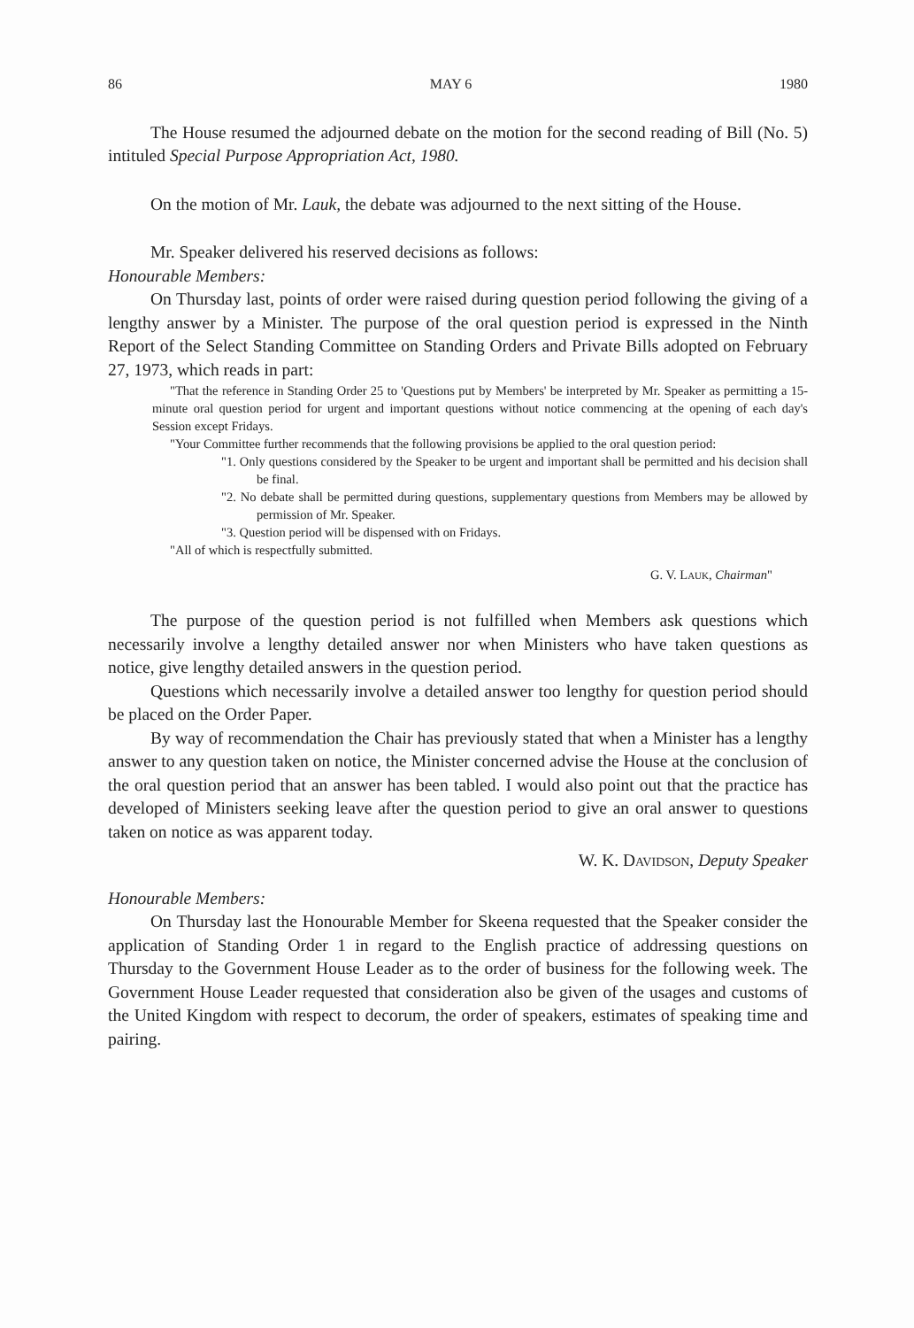86 MAY 6 1980
The House resumed the adjourned debate on the motion for the second reading of Bill (No. 5) intituled Special Purpose Appropriation Act, 1980.
On the motion of Mr. Lauk, the debate was adjourned to the next sitting of the House.
Mr. Speaker delivered his reserved decisions as follows:
Honourable Members:
On Thursday last, points of order were raised during question period following the giving of a lengthy answer by a Minister. The purpose of the oral question period is expressed in the Ninth Report of the Select Standing Committee on Standing Orders and Private Bills adopted on February 27, 1973, which reads in part:
"That the reference in Standing Order 25 to 'Questions put by Members' be interpreted by Mr. Speaker as permitting a 15-minute oral question period for urgent and important questions without notice commencing at the opening of each day's Session except Fridays.
"Your Committee further recommends that the following provisions be applied to the oral question period:
"1. Only questions considered by the Speaker to be urgent and important shall be permitted and his decision shall be final.
"2. No debate shall be permitted during questions, supplementary questions from Members may be allowed by permission of Mr. Speaker.
"3. Question period will be dispensed with on Fridays.
"All of which is respectfully submitted.
G. V. LAUK, Chairman"
The purpose of the question period is not fulfilled when Members ask questions which necessarily involve a lengthy detailed answer nor when Ministers who have taken questions as notice, give lengthy detailed answers in the question period.
Questions which necessarily involve a detailed answer too lengthy for question period should be placed on the Order Paper.
By way of recommendation the Chair has previously stated that when a Minister has a lengthy answer to any question taken on notice, the Minister concerned advise the House at the conclusion of the oral question period that an answer has been tabled. I would also point out that the practice has developed of Ministers seeking leave after the question period to give an oral answer to questions taken on notice as was apparent today.
W. K. DAVIDSON, Deputy Speaker
Honourable Members:
On Thursday last the Honourable Member for Skeena requested that the Speaker consider the application of Standing Order 1 in regard to the English practice of addressing questions on Thursday to the Government House Leader as to the order of business for the following week. The Government House Leader requested that consideration also be given of the usages and customs of the United Kingdom with respect to decorum, the order of speakers, estimates of speaking time and pairing.